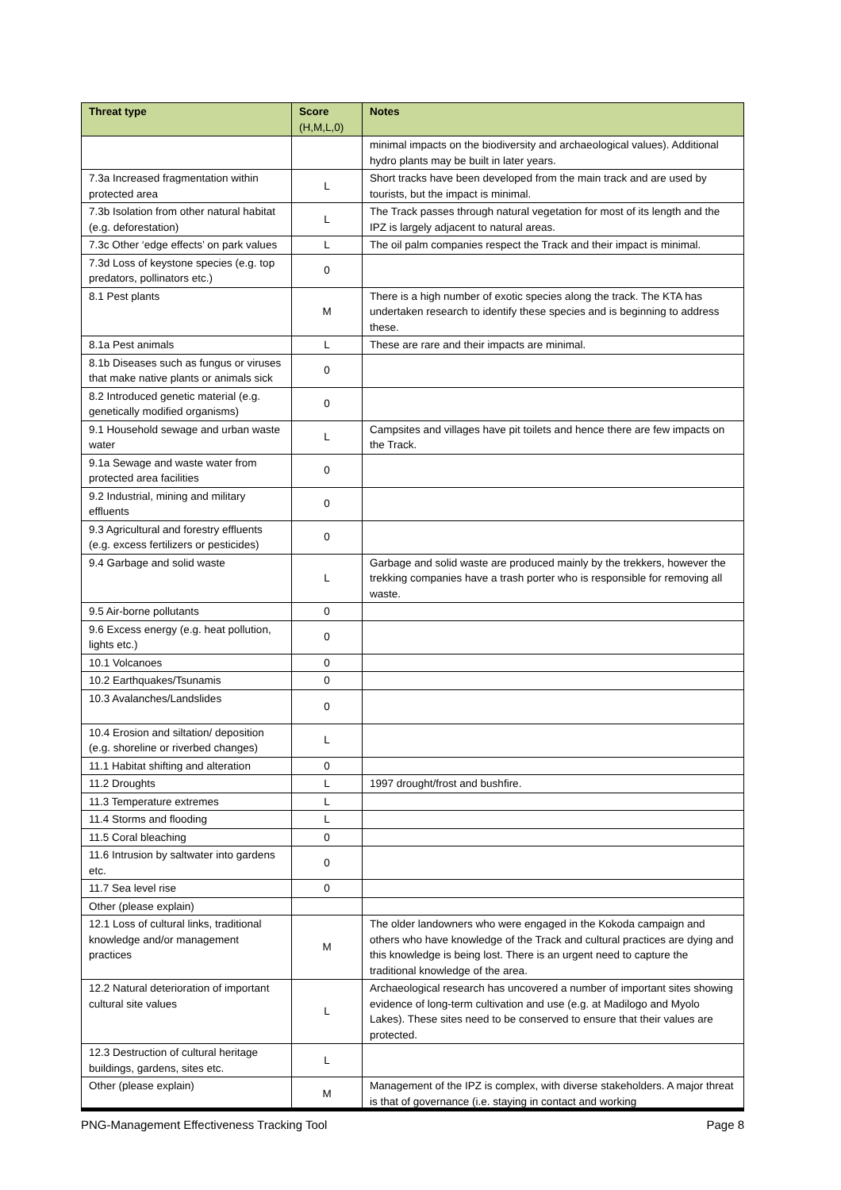| Threat type | Score (H,M,L,0) | Notes |
| --- | --- | --- |
| | | minimal impacts on the biodiversity and archaeological values). Additional hydro plants may be built in later years. |
| 7.3a Increased fragmentation within protected area | L | Short tracks have been developed from the main track and are used by tourists, but the impact is minimal. |
| 7.3b Isolation from other natural habitat (e.g. deforestation) | L | The Track passes through natural vegetation for most of its length and the IPZ is largely adjacent to natural areas. |
| 7.3c Other ‘edge effects’ on park values | L | The oil palm companies respect the Track and their impact is minimal. |
| 7.3d Loss of keystone species (e.g. top predators, pollinators etc.) | 0 | |
| 8.1 Pest plants | M | There is a high number of exotic species along the track. The KTA has undertaken research to identify these species and is beginning to address these. |
| 8.1a Pest animals | L | These are rare and their impacts are minimal. |
| 8.1b Diseases such as fungus or viruses that make native plants or animals sick | 0 | |
| 8.2 Introduced genetic material (e.g. genetically modified organisms) | 0 | |
| 9.1 Household sewage and urban waste water | L | Campsites and villages have pit toilets and hence there are few impacts on the Track. |
| 9.1a Sewage and waste water from protected area facilities | 0 | |
| 9.2 Industrial, mining and military effluents | 0 | |
| 9.3 Agricultural and forestry effluents (e.g. excess fertilizers or pesticides) | 0 | |
| 9.4 Garbage and solid waste | L | Garbage and solid waste are produced mainly by the trekkers, however the trekking companies have a trash porter who is responsible for removing all waste. |
| 9.5 Air-borne pollutants | 0 | |
| 9.6 Excess energy (e.g. heat pollution, lights etc.) | 0 | |
| 10.1 Volcanoes | 0 | |
| 10.2 Earthquakes/Tsunamis | 0 | |
| 10.3 Avalanches/Landslides | 0 | |
| 10.4 Erosion and siltation/ deposition (e.g. shoreline or riverbed changes) | L | |
| 11.1 Habitat shifting and alteration | 0 | |
| 11.2 Droughts | L | 1997 drought/frost and bushfire. |
| 11.3 Temperature extremes | L | |
| 11.4 Storms and flooding | L | |
| 11.5 Coral bleaching | 0 | |
| 11.6 Intrusion by saltwater into gardens etc. | 0 | |
| 11.7 Sea level rise | 0 | |
| Other (please explain) | | |
| 12.1 Loss of cultural links, traditional knowledge and/or management practices | M | The older landowners who were engaged in the Kokoda campaign and others who have knowledge of the Track and cultural practices are dying and this knowledge is being lost. There is an urgent need to capture the traditional knowledge of the area. |
| 12.2 Natural deterioration of important cultural site values | L | Archaeological research has uncovered a number of important sites showing evidence of long-term cultivation and use (e.g. at Madilogo and Myolo Lakes). These sites need to be conserved to ensure that their values are protected. |
| 12.3 Destruction of cultural heritage buildings, gardens, sites etc. | L | |
| Other (please explain) | M | Management of the IPZ is complex, with diverse stakeholders. A major threat is that of governance (i.e. staying in contact and working |
PNG-Management Effectiveness Tracking Tool Page 8